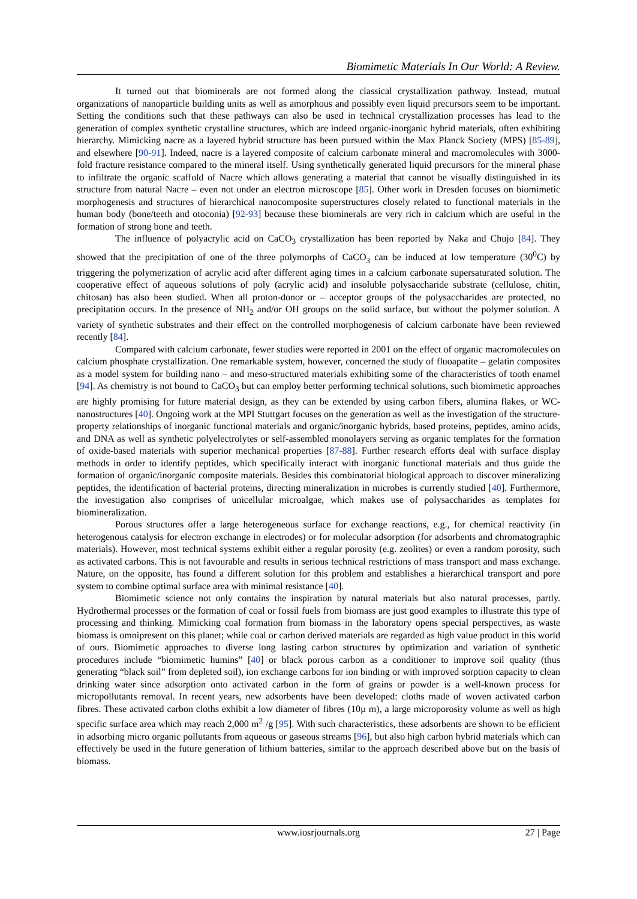Biomimetic Materials In Our World: A Review.
It turned out that biominerals are not formed along the classical crystallization pathway. Instead, mutual organizations of nanoparticle building units as well as amorphous and possibly even liquid precursors seem to be important. Setting the conditions such that these pathways can also be used in technical crystallization processes has lead to the generation of complex synthetic crystalline structures, which are indeed organic-inorganic hybrid materials, often exhibiting hierarchy. Mimicking nacre as a layered hybrid structure has been pursued within the Max Planck Society (MPS) [85-89], and elsewhere [90-91]. Indeed, nacre is a layered composite of calcium carbonate mineral and macromolecules with 3000-fold fracture resistance compared to the mineral itself. Using synthetically generated liquid precursors for the mineral phase to infiltrate the organic scaffold of Nacre which allows generating a material that cannot be visually distinguished in its structure from natural Nacre – even not under an electron microscope [85]. Other work in Dresden focuses on biomimetic morphogenesis and structures of hierarchical nanocomposite superstructures closely related to functional materials in the human body (bone/teeth and otoconia) [92-93] because these biominerals are very rich in calcium which are useful in the formation of strong bone and teeth.
The influence of polyacrylic acid on CaCO<sub>3</sub> crystallization has been reported by Naka and Chujo [84]. They showed that the precipitation of one of the three polymorphs of CaCO<sub>3</sub> can be induced at low temperature (30<sup>0</sup>C) by triggering the polymerization of acrylic acid after different aging times in a calcium carbonate supersaturated solution. The cooperative effect of aqueous solutions of poly (acrylic acid) and insoluble polysaccharide substrate (cellulose, chitin, chitosan) has also been studied. When all proton-donor or – acceptor groups of the polysaccharides are protected, no precipitation occurs. In the presence of NH<sub>2</sub> and/or OH groups on the solid surface, but without the polymer solution. A variety of synthetic substrates and their effect on the controlled morphogenesis of calcium carbonate have been reviewed recently [84].
Compared with calcium carbonate, fewer studies were reported in 2001 on the effect of organic macromolecules on calcium phosphate crystallization. One remarkable system, however, concerned the study of fluoapatite – gelatin composites as a model system for building nano – and meso-structured materials exhibiting some of the characteristics of tooth enamel [94]. As chemistry is not bound to CaCO<sub>3</sub> but can employ better performing technical solutions, such biomimetic approaches are highly promising for future material design, as they can be extended by using carbon fibers, alumina flakes, or WC- nanostructures [40]. Ongoing work at the MPI Stuttgart focuses on the generation as well as the investigation of the structure-property relationships of inorganic functional materials and organic/inorganic hybrids, based proteins, peptides, amino acids, and DNA as well as synthetic polyelectrolytes or self-assembled monolayers serving as organic templates for the formation of oxide-based materials with superior mechanical properties [87-88]. Further research efforts deal with surface display methods in order to identify peptides, which specifically interact with inorganic functional materials and thus guide the formation of organic/inorganic composite materials. Besides this combinatorial biological approach to discover mineralizing peptides, the identification of bacterial proteins, directing mineralization in microbes is currently studied [40]. Furthermore, the investigation also comprises of unicellular microalgae, which makes use of polysaccharides as templates for biomineralization.
Porous structures offer a large heterogeneous surface for exchange reactions, e.g., for chemical reactivity (in heterogenous catalysis for electron exchange in electrodes) or for molecular adsorption (for adsorbents and chromatographic materials). However, most technical systems exhibit either a regular porosity (e.g. zeolites) or even a random porosity, such as activated carbons. This is not favourable and results in serious technical restrictions of mass transport and mass exchange. Nature, on the opposite, has found a different solution for this problem and establishes a hierarchical transport and pore system to combine optimal surface area with minimal resistance [40].
Biomimetic science not only contains the inspiration by natural materials but also natural processes, partly. Hydrothermal processes or the formation of coal or fossil fuels from biomass are just good examples to illustrate this type of processing and thinking. Mimicking coal formation from biomass in the laboratory opens special perspectives, as waste biomass is omnipresent on this planet; while coal or carbon derived materials are regarded as high value product in this world of ours. Biomimetic approaches to diverse long lasting carbon structures by optimization and variation of synthetic procedures include “biomimetic humins” [40] or black porous carbon as a conditioner to improve soil quality (thus generating “black soil” from depleted soil), ion exchange carbons for ion binding or with improved sorption capacity to clean drinking water since adsorption onto activated carbon in the form of grains or powder is a well-known process for micropollutants removal. In recent years, new adsorbents have been developed: cloths made of woven activated carbon fibres. These activated carbon cloths exhibit a low diameter of fibres (10µ m), a large microporosity volume as well as high specific surface area which may reach 2,000 m<sup>2</sup> /g [95]. With such characteristics, these adsorbents are shown to be efficient in adsorbing micro organic pollutants from aqueous or gaseous streams [96], but also high carbon hybrid materials which can effectively be used in the future generation of lithium batteries, similar to the approach described above but on the basis of biomass.
www.iosrjournals.org 27 | Page